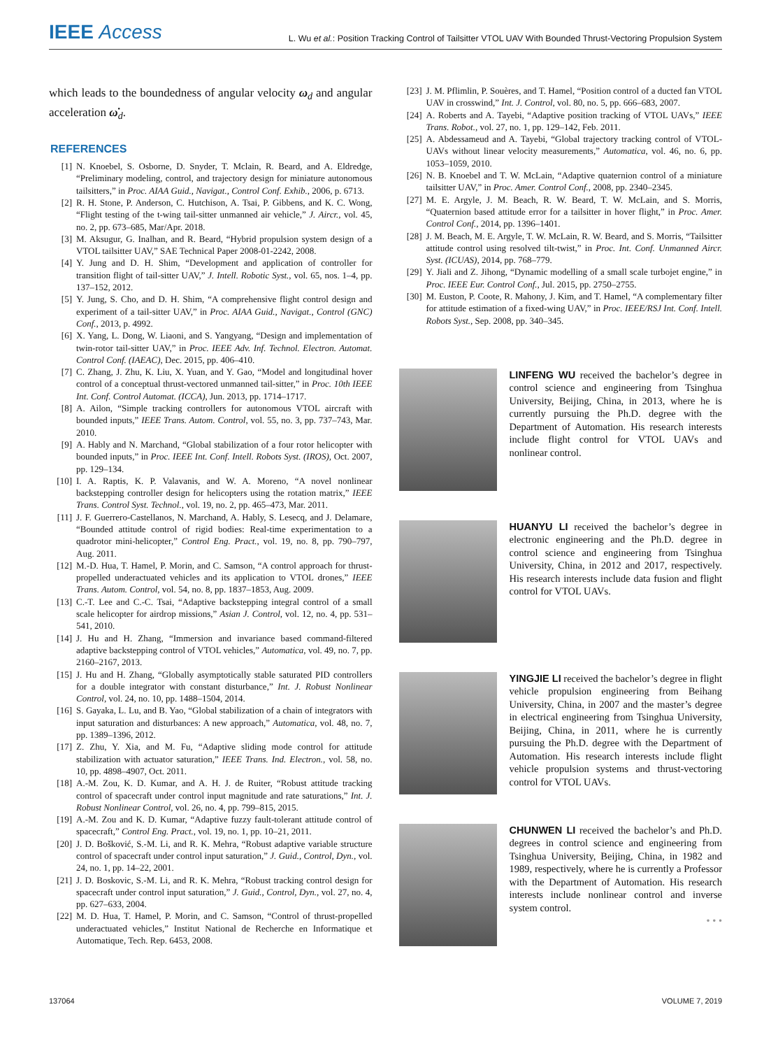IEEE Access
L. Wu et al.: Position Tracking Control of Tailsitter VTOL UAV With Bounded Thrust-Vectoring Propulsion System
which leads to the boundedness of angular velocity ω<sub>d</sub> and angular acceleration ω̇<sub>d</sub>.
REFERENCES
[1] N. Knoebel, S. Osborne, D. Snyder, T. Mclain, R. Beard, and A. Eldredge, “Preliminary modeling, control, and trajectory design for miniature autonomous tailsitters,” in Proc. AIAA Guid., Navigat., Control Conf. Exhib., 2006, p. 6713.
[2] R. H. Stone, P. Anderson, C. Hutchison, A. Tsai, P. Gibbens, and K. C. Wong, “Flight testing of the t-wing tail-sitter unmanned air vehicle,” J. Aircr., vol. 45, no. 2, pp. 673–685, Mar/Apr. 2018.
[3] M. Aksugur, G. Inalhan, and R. Beard, “Hybrid propulsion system design of a VTOL tailsitter UAV,” SAE Technical Paper 2008-01-2242, 2008.
[4] Y. Jung and D. H. Shim, “Development and application of controller for transition flight of tail-sitter UAV,” J. Intell. Robotic Syst., vol. 65, nos. 1–4, pp. 137–152, 2012.
[5] Y. Jung, S. Cho, and D. H. Shim, “A comprehensive flight control design and experiment of a tail-sitter UAV,” in Proc. AIAA Guid., Navigat., Control (GNC) Conf., 2013, p. 4992.
[6] X. Yang, L. Dong, W. Liaoni, and S. Yangyang, “Design and implementation of twin-rotor tail-sitter UAV,” in Proc. IEEE Adv. Inf. Technol. Electron. Automat. Control Conf. (IAEAC), Dec. 2015, pp. 406–410.
[7] C. Zhang, J. Zhu, K. Liu, X. Yuan, and Y. Gao, “Model and longitudinal hover control of a conceptual thrust-vectored unmanned tail-sitter,” in Proc. 10th IEEE Int. Conf. Control Automat. (ICCA), Jun. 2013, pp. 1714–1717.
[8] A. Ailon, “Simple tracking controllers for autonomous VTOL aircraft with bounded inputs,” IEEE Trans. Autom. Control, vol. 55, no. 3, pp. 737–743, Mar. 2010.
[9] A. Hably and N. Marchand, “Global stabilization of a four rotor helicopter with bounded inputs,” in Proc. IEEE Int. Conf. Intell. Robots Syst. (IROS), Oct. 2007, pp. 129–134.
[10] I. A. Raptis, K. P. Valavanis, and W. A. Moreno, “A novel nonlinear backstepping controller design for helicopters using the rotation matrix,” IEEE Trans. Control Syst. Technol., vol. 19, no. 2, pp. 465–473, Mar. 2011.
[11] J. F. Guerrero-Castellanos, N. Marchand, A. Hably, S. Lesecq, and J. Delamare, “Bounded attitude control of rigid bodies: Real-time experimentation to a quadrotor mini-helicopter,” Control Eng. Pract., vol. 19, no. 8, pp. 790–797, Aug. 2011.
[12] M.-D. Hua, T. Hamel, P. Morin, and C. Samson, “A control approach for thrust-propelled underactuated vehicles and its application to VTOL drones,” IEEE Trans. Autom. Control, vol. 54, no. 8, pp. 1837–1853, Aug. 2009.
[13] C.-T. Lee and C.-C. Tsai, “Adaptive backstepping integral control of a small scale helicopter for airdrop missions,” Asian J. Control, vol. 12, no. 4, pp. 531–541, 2010.
[14] J. Hu and H. Zhang, “Immersion and invariance based command-filtered adaptive backstepping control of VTOL vehicles,” Automatica, vol. 49, no. 7, pp. 2160–2167, 2013.
[15] J. Hu and H. Zhang, “Globally asymptotically stable saturated PID controllers for a double integrator with constant disturbance,” Int. J. Robust Nonlinear Control, vol. 24, no. 10, pp. 1488–1504, 2014.
[16] S. Gayaka, L. Lu, and B. Yao, “Global stabilization of a chain of integrators with input saturation and disturbances: A new approach,” Automatica, vol. 48, no. 7, pp. 1389–1396, 2012.
[17] Z. Zhu, Y. Xia, and M. Fu, “Adaptive sliding mode control for attitude stabilization with actuator saturation,” IEEE Trans. Ind. Electron., vol. 58, no. 10, pp. 4898–4907, Oct. 2011.
[18] A.-M. Zou, K. D. Kumar, and A. H. J. de Ruiter, “Robust attitude tracking control of spacecraft under control input magnitude and rate saturations,” Int. J. Robust Nonlinear Control, vol. 26, no. 4, pp. 799–815, 2015.
[19] A.-M. Zou and K. D. Kumar, “Adaptive fuzzy fault-tolerant attitude control of spacecraft,” Control Eng. Pract., vol. 19, no. 1, pp. 10–21, 2011.
[20] J. D. Bošković, S.-M. Li, and R. K. Mehra, “Robust adaptive variable structure control of spacecraft under control input saturation,” J. Guid., Control, Dyn., vol. 24, no. 1, pp. 14–22, 2001.
[21] J. D. Boskovic, S.-M. Li, and R. K. Mehra, “Robust tracking control design for spacecraft under control input saturation,” J. Guid., Control, Dyn., vol. 27, no. 4, pp. 627–633, 2004.
[22] M. D. Hua, T. Hamel, P. Morin, and C. Samson, “Control of thrust-propelled underactuated vehicles,” Institut National de Recherche en Informatique et Automatique, Tech. Rep. 6453, 2008.
[23] J. M. Pflimlin, P. Souères, and T. Hamel, “Position control of a ducted fan VTOL UAV in crosswind,” Int. J. Control, vol. 80, no. 5, pp. 666–683, 2007.
[24] A. Roberts and A. Tayebi, “Adaptive position tracking of VTOL UAVs,” IEEE Trans. Robot., vol. 27, no. 1, pp. 129–142, Feb. 2011.
[25] A. Abdessameud and A. Tayebi, “Global trajectory tracking control of VTOL-UAVs without linear velocity measurements,” Automatica, vol. 46, no. 6, pp. 1053–1059, 2010.
[26] N. B. Knoebel and T. W. McLain, “Adaptive quaternion control of a miniature tailsitter UAV,” in Proc. Amer. Control Conf., 2008, pp. 2340–2345.
[27] M. E. Argyle, J. M. Beach, R. W. Beard, T. W. McLain, and S. Morris, “Quaternion based attitude error for a tailsitter in hover flight,” in Proc. Amer. Control Conf., 2014, pp. 1396–1401.
[28] J. M. Beach, M. E. Argyle, T. W. McLain, R. W. Beard, and S. Morris, “Tailsitter attitude control using resolved tilt-twist,” in Proc. Int. Conf. Unmanned Aircr. Syst. (ICUAS), 2014, pp. 768–779.
[29] Y. Jiali and Z. Jihong, “Dynamic modelling of a small scale turbojet engine,” in Proc. IEEE Eur. Control Conf., Jul. 2015, pp. 2750–2755.
[30] M. Euston, P. Coote, R. Mahony, J. Kim, and T. Hamel, “A complementary filter for attitude estimation of a fixed-wing UAV,” in Proc. IEEE/RSJ Int. Conf. Intell. Robots Syst., Sep. 2008, pp. 340–345.
LINFENG WU received the bachelor’s degree in control science and engineering from Tsinghua University, Beijing, China, in 2013, where he is currently pursuing the Ph.D. degree with the Department of Automation. His research interests include flight control for VTOL UAVs and nonlinear control.
HUANYU LI received the bachelor’s degree in electronic engineering and the Ph.D. degree in control science and engineering from Tsinghua University, China, in 2012 and 2017, respectively. His research interests include data fusion and flight control for VTOL UAVs.
YINGJIE LI received the bachelor’s degree in flight vehicle propulsion engineering from Beihang University, China, in 2007 and the master’s degree in electrical engineering from Tsinghua University, Beijing, China, in 2011, where he is currently pursuing the Ph.D. degree with the Department of Automation. His research interests include flight vehicle propulsion systems and thrust-vectoring control for VTOL UAVs.
CHUNWEN LI received the bachelor’s and Ph.D. degrees in control science and engineering from Tsinghua University, Beijing, China, in 1982 and 1989, respectively, where he is currently a Professor with the Department of Automation. His research interests include nonlinear control and inverse system control.
• • •
137064 VOLUME 7, 2019